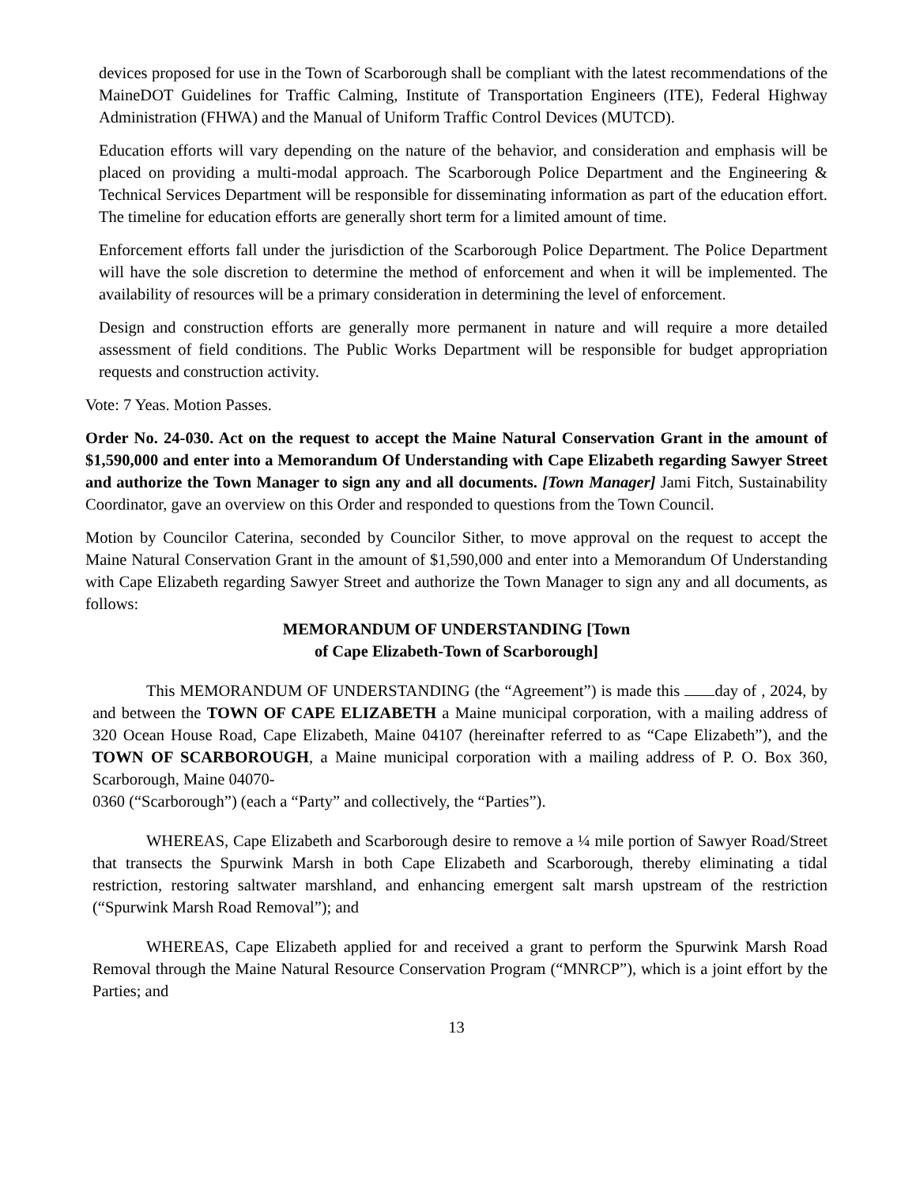devices proposed for use in the Town of Scarborough shall be compliant with the latest recommendations of the MaineDOT Guidelines for Traffic Calming, Institute of Transportation Engineers (ITE), Federal Highway Administration (FHWA) and the Manual of Uniform Traffic Control Devices (MUTCD).
Education efforts will vary depending on the nature of the behavior, and consideration and emphasis will be placed on providing a multi-modal approach. The Scarborough Police Department and the Engineering & Technical Services Department will be responsible for disseminating information as part of the education effort. The timeline for education efforts are generally short term for a limited amount of time.
Enforcement efforts fall under the jurisdiction of the Scarborough Police Department. The Police Department will have the sole discretion to determine the method of enforcement and when it will be implemented. The availability of resources will be a primary consideration in determining the level of enforcement.
Design and construction efforts are generally more permanent in nature and will require a more detailed assessment of field conditions. The Public Works Department will be responsible for budget appropriation requests and construction activity.
Vote: 7 Yeas. Motion Passes.
Order No. 24-030. Act on the request to accept the Maine Natural Conservation Grant in the amount of $1,590,000 and enter into a Memorandum Of Understanding with Cape Elizabeth regarding Sawyer Street and authorize the Town Manager to sign any and all documents. [Town Manager] Jami Fitch, Sustainability Coordinator, gave an overview on this Order and responded to questions from the Town Council.
Motion by Councilor Caterina, seconded by Councilor Sither, to move approval on the request to accept the Maine Natural Conservation Grant in the amount of $1,590,000 and enter into a Memorandum Of Understanding with Cape Elizabeth regarding Sawyer Street and authorize the Town Manager to sign any and all documents, as follows:
MEMORANDUM OF UNDERSTANDING [Town
of Cape Elizabeth-Town of Scarborough]
This MEMORANDUM OF UNDERSTANDING (the “Agreement”) is made this day of , 2024, by and between the TOWN OF CAPE ELIZABETH a Maine municipal corporation, with a mailing address of 320 Ocean House Road, Cape Elizabeth, Maine 04107 (hereinafter referred to as “Cape Elizabeth”), and the TOWN OF SCARBOROUGH, a Maine municipal corporation with a mailing address of P. O. Box 360, Scarborough, Maine 04070-
0360 (“Scarborough”) (each a “Party” and collectively, the “Parties”).
WHEREAS, Cape Elizabeth and Scarborough desire to remove a ¼ mile portion of Sawyer Road/Street that transects the Spurwink Marsh in both Cape Elizabeth and Scarborough, thereby eliminating a tidal restriction, restoring saltwater marshland, and enhancing emergent salt marsh upstream of the restriction (“Spurwink Marsh Road Removal”); and
WHEREAS, Cape Elizabeth applied for and received a grant to perform the Spurwink Marsh Road Removal through the Maine Natural Resource Conservation Program (“MNRCP”), which is a joint effort by the Parties; and
13